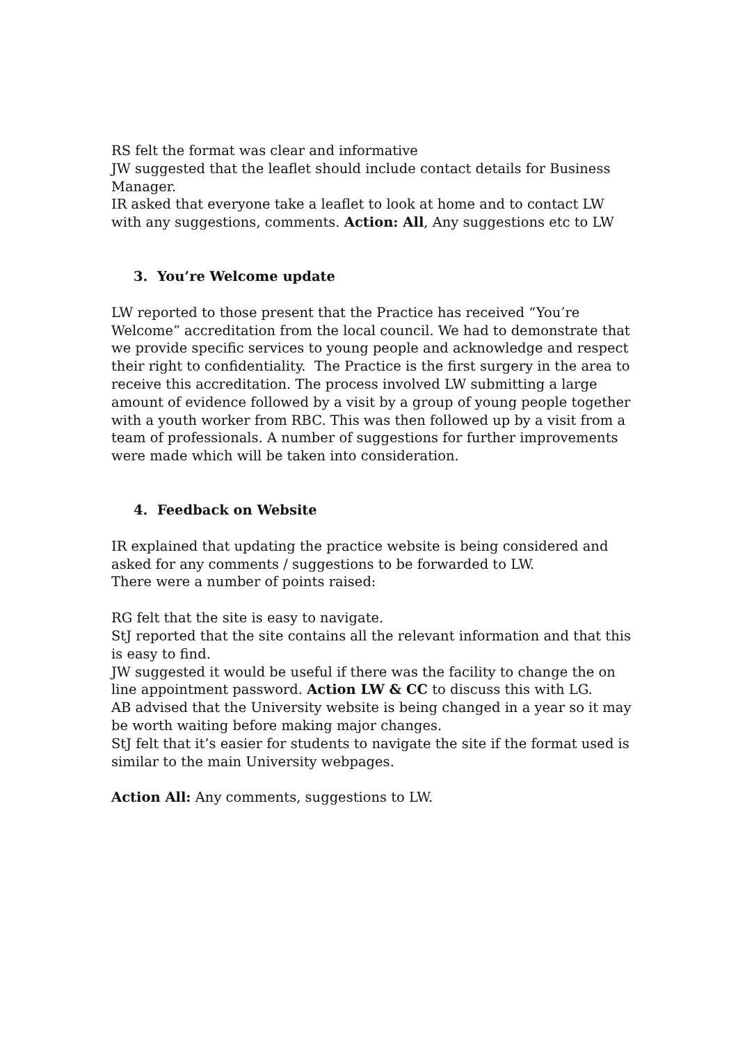RS felt the format was clear and informative
JW suggested that the leaflet should include contact details for Business Manager.
IR asked that everyone take a leaflet to look at home and to contact LW with any suggestions, comments. Action: All, Any suggestions etc to LW
3. You’re Welcome update
LW reported to those present that the Practice has received “You’re Welcome” accreditation from the local council. We had to demonstrate that we provide specific services to young people and acknowledge and respect their right to confidentiality. The Practice is the first surgery in the area to receive this accreditation. The process involved LW submitting a large amount of evidence followed by a visit by a group of young people together with a youth worker from RBC. This was then followed up by a visit from a team of professionals. A number of suggestions for further improvements were made which will be taken into consideration.
4. Feedback on Website
IR explained that updating the practice website is being considered and asked for any comments / suggestions to be forwarded to LW.
There were a number of points raised:
RG felt that the site is easy to navigate.
StJ reported that the site contains all the relevant information and that this is easy to find.
JW suggested it would be useful if there was the facility to change the on line appointment password. Action LW & CC to discuss this with LG.
AB advised that the University website is being changed in a year so it may be worth waiting before making major changes.
StJ felt that it’s easier for students to navigate the site if the format used is similar to the main University webpages.
Action All: Any comments, suggestions to LW.